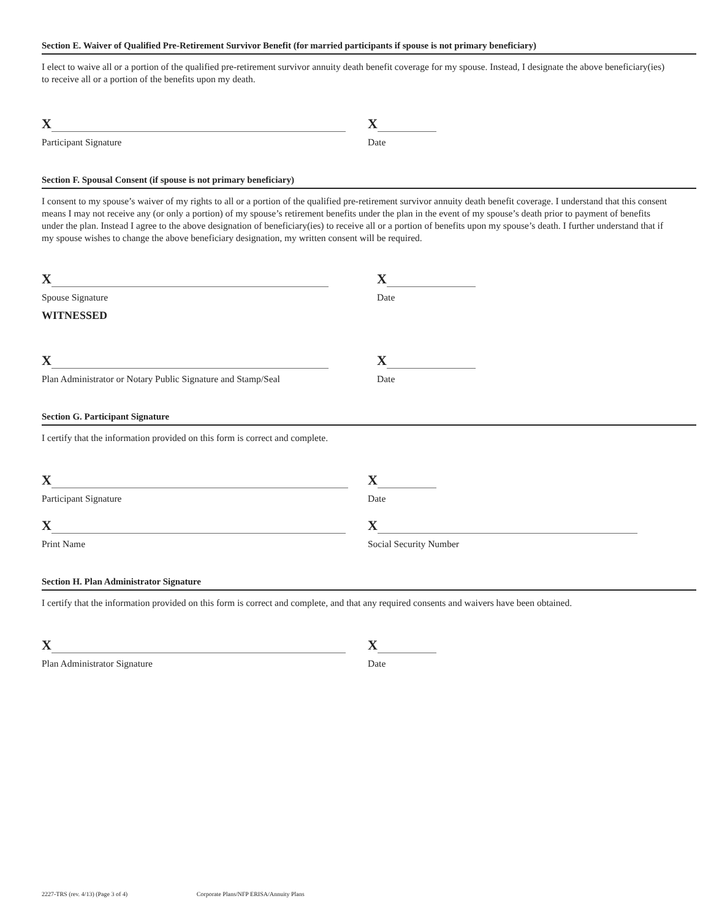Section E. Waiver of Qualified Pre-Retirement Survivor Benefit (for married participants if spouse is not primary beneficiary)
I elect to waive all or a portion of the qualified pre-retirement survivor annuity death benefit coverage for my spouse. Instead, I designate the above beneficiary(ies) to receive all or a portion of the benefits upon my death.
X X
Participant Signature Date
Section F. Spousal Consent (if spouse is not primary beneficiary)
I consent to my spouse’s waiver of my rights to all or a portion of the qualified pre-retirement survivor annuity death benefit coverage. I understand that this consent means I may not receive any (or only a portion) of my spouse’s retirement benefits under the plan in the event of my spouse’s death prior to payment of benefits under the plan. Instead I agree to the above designation of beneficiary(ies) to receive all or a portion of benefits upon my spouse’s death. I further understand that if my spouse wishes to change the above beneficiary designation, my written consent will be required.
X X
Spouse Signature Date
WITNESSED
X X
Plan Administrator or Notary Public Signature and Stamp/Seal
Date
Section G. Participant Signature
I certify that the information provided on this form is correct and complete.
X X
Participant Signature Date
X X
Print Name Social Security Number
Section H. Plan Administrator Signature
I certify that the information provided on this form is correct and complete, and that any required consents and waivers have been obtained.
X X
Plan Administrator Signature Date
2227-TRS (rev. 4/13) (Page 3 of 4) Corporate Plans/NFP ERISA/Annuity Plans